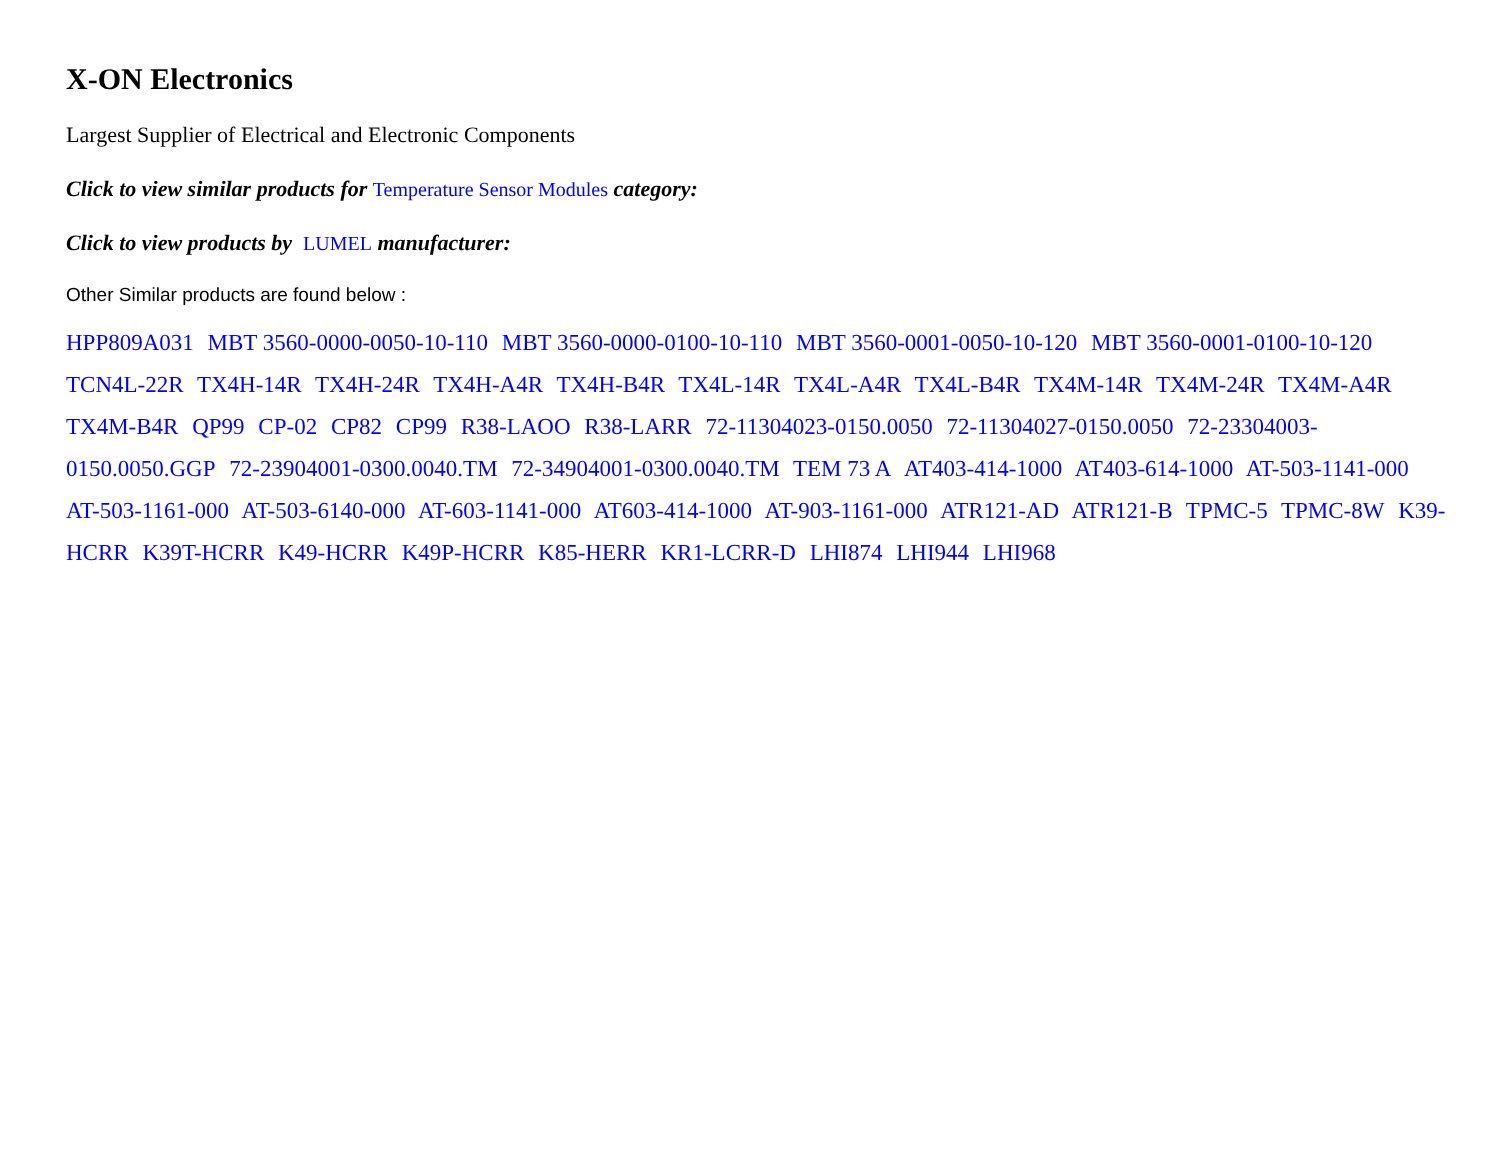X-ON Electronics
Largest Supplier of Electrical and Electronic Components
Click to view similar products for Temperature Sensor Modules category:
Click to view products by LUMEL manufacturer:
Other Similar products are found below :
HPP809A031 MBT 3560-0000-0050-10-110 MBT 3560-0000-0100-10-110 MBT 3560-0001-0050-10-120 MBT 3560-0001-0100-10-120 TCN4L-22R TX4H-14R TX4H-24R TX4H-A4R TX4H-B4R TX4L-14R TX4L-A4R TX4L-B4R TX4M-14R TX4M-24R TX4M-A4R TX4M-B4R QP99 CP-02 CP82 CP99 R38-LAOO R38-LARR 72-11304023-0150.0050 72-11304027-0150.0050 72-23304003-0150.0050.GGP 72-23904001-0300.0040.TM 72-34904001-0300.0040.TM TEM 73 A AT403-414-1000 AT403-614-1000 AT-503-1141-000 AT-503-1161-000 AT-503-6140-000 AT-603-1141-000 AT603-414-1000 AT-903-1161-000 ATR121-AD ATR121-B TPMC-5 TPMC-8W K39-HCRR K39T-HCRR K49-HCRR K49P-HCRR K85-HERR KR1-LCRR-D LHI874 LHI944 LHI968